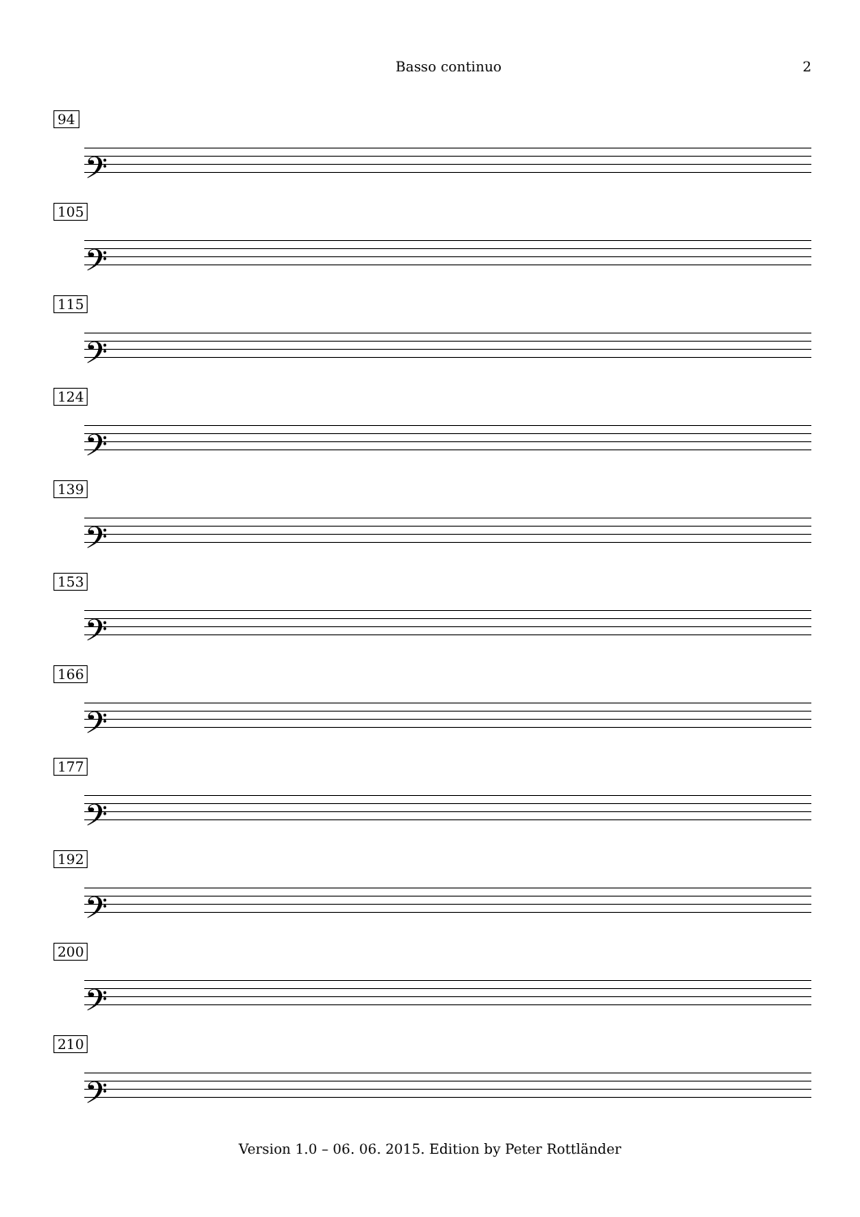Basso continuo 2
94
𝄢
105
𝄢
115
𝄢
124
𝄢
139
𝄢
153
𝄢
166
𝄢
177
𝄢
192
𝄢
200
𝄢
210
𝄢
Version 1.0 – 06. 06. 2015. Edition by Peter Rottländer